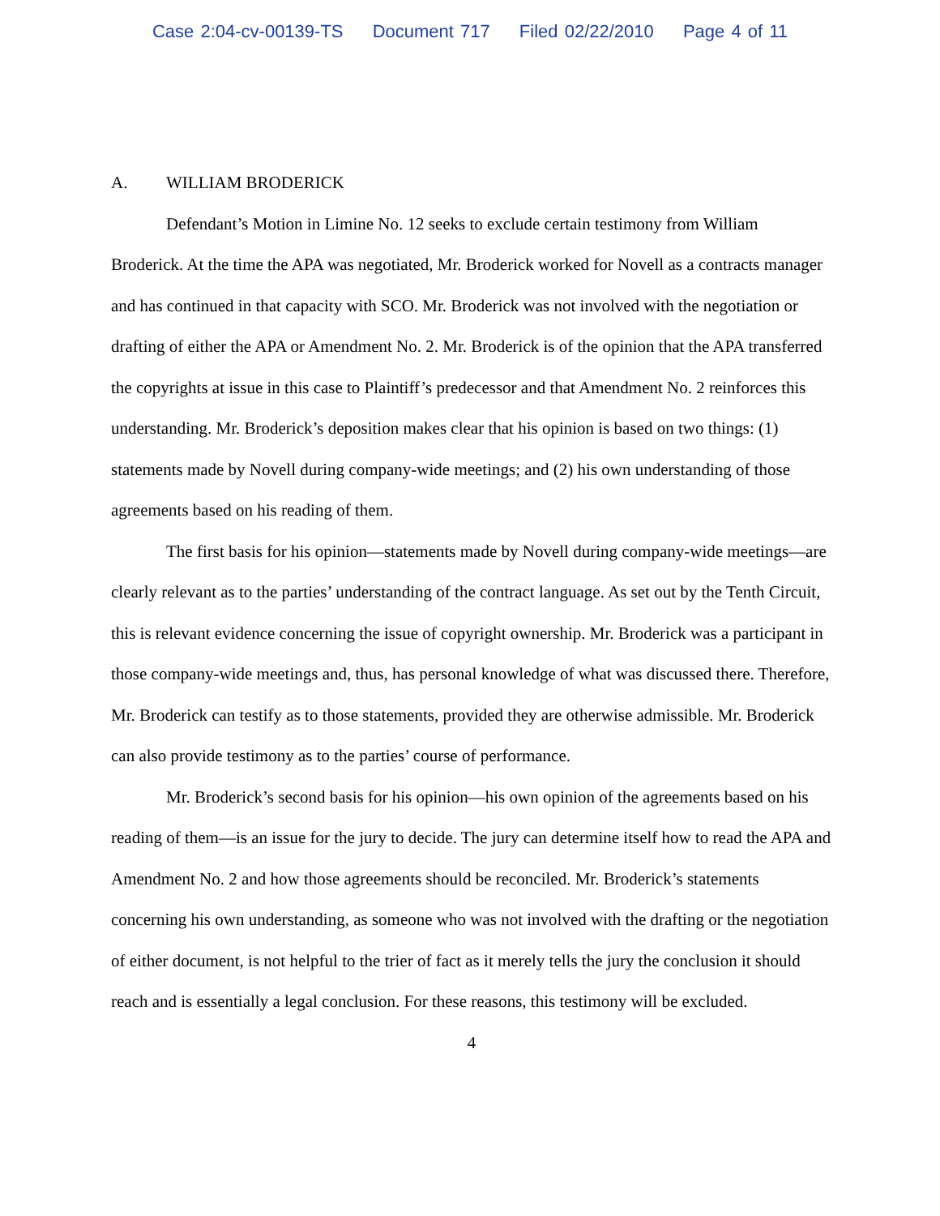Case 2:04-cv-00139-TS Document 717 Filed 02/22/2010 Page 4 of 11
A. WILLIAM BRODERICK
Defendant’s Motion in Limine No. 12 seeks to exclude certain testimony from William Broderick. At the time the APA was negotiated, Mr. Broderick worked for Novell as a contracts manager and has continued in that capacity with SCO. Mr. Broderick was not involved with the negotiation or drafting of either the APA or Amendment No. 2. Mr. Broderick is of the opinion that the APA transferred the copyrights at issue in this case to Plaintiff’s predecessor and that Amendment No. 2 reinforces this understanding. Mr. Broderick’s deposition makes clear that his opinion is based on two things: (1) statements made by Novell during company-wide meetings; and (2) his own understanding of those agreements based on his reading of them.
The first basis for his opinion—statements made by Novell during company-wide meetings—are clearly relevant as to the parties’ understanding of the contract language. As set out by the Tenth Circuit, this is relevant evidence concerning the issue of copyright ownership. Mr. Broderick was a participant in those company-wide meetings and, thus, has personal knowledge of what was discussed there. Therefore, Mr. Broderick can testify as to those statements, provided they are otherwise admissible. Mr. Broderick can also provide testimony as to the parties’ course of performance.
Mr. Broderick’s second basis for his opinion—his own opinion of the agreements based on his reading of them—is an issue for the jury to decide. The jury can determine itself how to read the APA and Amendment No. 2 and how those agreements should be reconciled. Mr. Broderick’s statements concerning his own understanding, as someone who was not involved with the drafting or the negotiation of either document, is not helpful to the trier of fact as it merely tells the jury the conclusion it should reach and is essentially a legal conclusion. For these reasons, this testimony will be excluded.
4